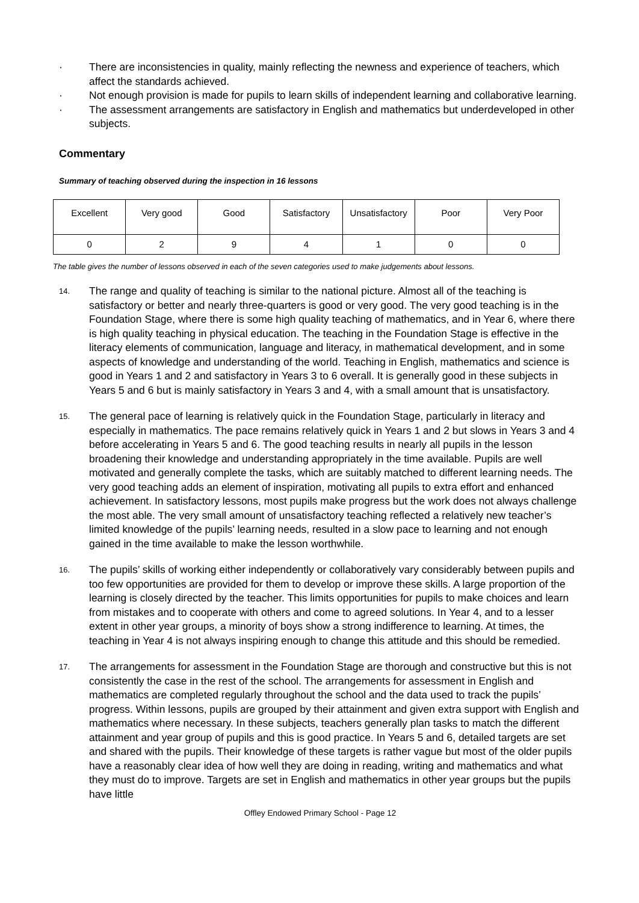· There are inconsistencies in quality, mainly reflecting the newness and experience of teachers, which affect the standards achieved.
· Not enough provision is made for pupils to learn skills of independent learning and collaborative learning.
· The assessment arrangements are satisfactory in English and mathematics but underdeveloped in other subjects.
Commentary
Summary of teaching observed during the inspection in 16 lessons
| Excellent | Very good | Good | Satisfactory | Unsatisfactory | Poor | Very Poor |
| 0 | 2 | 9 | 4 | 1 | 0 | 0 |
The table gives the number of lessons observed in each of the seven categories used to make judgements about lessons.
14. The range and quality of teaching is similar to the national picture. Almost all of the teaching is satisfactory or better and nearly three-quarters is good or very good. The very good teaching is in the Foundation Stage, where there is some high quality teaching of mathematics, and in Year 6, where there is high quality teaching in physical education. The teaching in the Foundation Stage is effective in the literacy elements of communication, language and literacy, in mathematical development, and in some aspects of knowledge and understanding of the world. Teaching in English, mathematics and science is good in Years 1 and 2 and satisfactory in Years 3 to 6 overall. It is generally good in these subjects in Years 5 and 6 but is mainly satisfactory in Years 3 and 4, with a small amount that is unsatisfactory.
15. The general pace of learning is relatively quick in the Foundation Stage, particularly in literacy and especially in mathematics. The pace remains relatively quick in Years 1 and 2 but slows in Years 3 and 4 before accelerating in Years 5 and 6. The good teaching results in nearly all pupils in the lesson broadening their knowledge and understanding appropriately in the time available. Pupils are well motivated and generally complete the tasks, which are suitably matched to different learning needs. The very good teaching adds an element of inspiration, motivating all pupils to extra effort and enhanced achievement. In satisfactory lessons, most pupils make progress but the work does not always challenge the most able. The very small amount of unsatisfactory teaching reflected a relatively new teacher’s limited knowledge of the pupils’ learning needs, resulted in a slow pace to learning and not enough gained in the time available to make the lesson worthwhile.
16. The pupils’ skills of working either independently or collaboratively vary considerably between pupils and too few opportunities are provided for them to develop or improve these skills. A large proportion of the learning is closely directed by the teacher. This limits opportunities for pupils to make choices and learn from mistakes and to cooperate with others and come to agreed solutions. In Year 4, and to a lesser extent in other year groups, a minority of boys show a strong indifference to learning. At times, the teaching in Year 4 is not always inspiring enough to change this attitude and this should be remedied.
17. The arrangements for assessment in the Foundation Stage are thorough and constructive but this is not consistently the case in the rest of the school. The arrangements for assessment in English and mathematics are completed regularly throughout the school and the data used to track the pupils’ progress. Within lessons, pupils are grouped by their attainment and given extra support with English and mathematics where necessary. In these subjects, teachers generally plan tasks to match the different attainment and year group of pupils and this is good practice. In Years 5 and 6, detailed targets are set and shared with the pupils. Their knowledge of these targets is rather vague but most of the older pupils have a reasonably clear idea of how well they are doing in reading, writing and mathematics and what they must do to improve. Targets are set in English and mathematics in other year groups but the pupils have little
Offley Endowed Primary School - Page 12